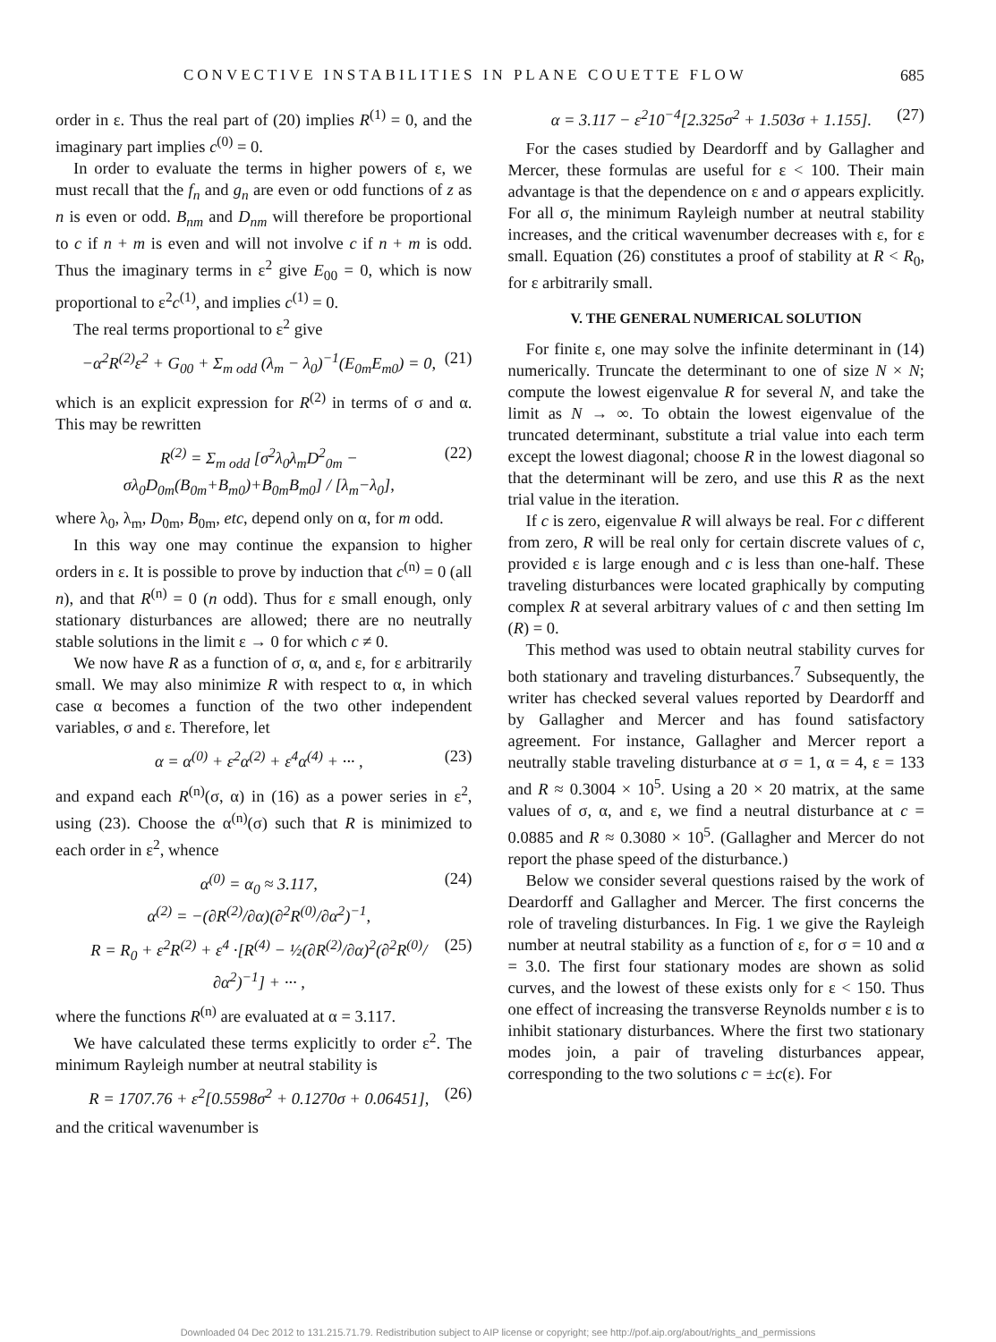CONVECTIVE INSTABILITIES IN PLANE COUETTE FLOW 685
order in ε. Thus the real part of (20) implies R<sup>(1)</sup> = 0, and the imaginary part implies c<sup>(0)</sup> = 0.
In order to evaluate the terms in higher powers of ε, we must recall that the f<sub>n</sub> and g<sub>n</sub> are even or odd functions of z as n is even or odd. B<sub>nm</sub> and D<sub>nm</sub> will therefore be proportional to c if n + m is even and will not involve c if n + m is odd. Thus the imaginary terms in ε<sup>2</sup> give E<sub>00</sub> = 0, which is now proportional to ε<sup>2</sup>c<sup>(1)</sup>, and implies c<sup>(1)</sup> = 0.
The real terms proportional to ε<sup>2</sup> give
−α<sup>2</sup>R<sup>(2)</sup>ε<sup>2</sup> + G<sub>00</sub> + Σ<sub>m odd</sub> (λ<sub>m</sub> − λ<sub>0</sub>)<sup>−1</sup>(E<sub>0m</sub>E<sub>m0</sub>) = 0, (21)
which is an explicit expression for R<sup>(2)</sup> in terms of σ and α. This may be rewritten
R<sup>(2)</sup> = Σ<sub>m odd</sub> [σ<sup>2</sup>λ<sub>0</sub>λ<sub>m</sub>D<sup>2</sup><sub>0m</sub> − σλ<sub>0</sub>D<sub>0m</sub>(B<sub>0m</sub>+B<sub>m0</sub>)+B<sub>0m</sub>B<sub>m0</sub>] / [λ<sub>m</sub>−λ<sub>0</sub>], (22)
where λ<sub>0</sub>, λ<sub>m</sub>, D<sub>0m</sub>, B<sub>0m</sub>, etc, depend only on α, for m odd.
In this way one may continue the expansion to higher orders in ε. It is possible to prove by induction that c<sup>(n)</sup> = 0 (all n), and that R<sup>(n)</sup> = 0 (n odd). Thus for ε small enough, only stationary disturbances are allowed; there are no neutrally stable solutions in the limit ε → 0 for which c ≠ 0.
We now have R as a function of σ, α, and ε, for ε arbitrarily small. We may also minimize R with respect to α, in which case α becomes a function of the two other independent variables, σ and ε. Therefore, let
α = α<sup>(0)</sup> + ε<sup>2</sup>α<sup>(2)</sup> + ε<sup>4</sup>α<sup>(4)</sup> + ··· , (23)
and expand each R<sup>(n)</sup>(σ, α) in (16) as a power series in ε<sup>2</sup>, using (23). Choose the α<sup>(n)</sup>(σ) such that R is minimized to each order in ε<sup>2</sup>, whence
α<sup>(0)</sup> = α<sub>0</sub> ≈ 3.117,
α<sup>(2)</sup> = −(∂R<sup>(2)</sup>/∂α)(∂<sup>2</sup>R<sup>(0)</sup>/∂α<sup>2</sup>)<sup>−1</sup>, (24)
R = R<sub>0</sub> + ε<sup>2</sup>R<sup>(2)</sup> + ε<sup>4</sup> ·[R<sup>(4)</sup> − ½(∂R<sup>(2)</sup>/∂α)<sup>2</sup>(∂<sup>2</sup>R<sup>(0)</sup>/∂α<sup>2</sup>)<sup>−1</sup>] + ··· , (25)
where the functions R<sup>(n)</sup> are evaluated at α = 3.117.
We have calculated these terms explicitly to order ε<sup>2</sup>. The minimum Rayleigh number at neutral stability is
R = 1707.76 + ε<sup>2</sup>[0.5598σ<sup>2</sup> + 0.1270σ + 0.06451], (26)
and the critical wavenumber is
α = 3.117 − ε<sup>2</sup>10<sup>−4</sup>[2.325σ<sup>2</sup> + 1.503σ + 1.155]. (27)
For the cases studied by Deardorff and by Gallagher and Mercer, these formulas are useful for ε < 100. Their main advantage is that the dependence on ε and σ appears explicitly. For all σ, the minimum Rayleigh number at neutral stability increases, and the critical wavenumber decreases with ε, for ε small. Equation (26) constitutes a proof of stability at R < R<sub>0</sub>, for ε arbitrarily small.
V. THE GENERAL NUMERICAL SOLUTION
For finite ε, one may solve the infinite determinant in (14) numerically. Truncate the determinant to one of size N × N; compute the lowest eigenvalue R for several N, and take the limit as N → ∞. To obtain the lowest eigenvalue of the truncated determinant, substitute a trial value into each term except the lowest diagonal; choose R in the lowest diagonal so that the determinant will be zero, and use this R as the next trial value in the iteration.
If c is zero, eigenvalue R will always be real. For c different from zero, R will be real only for certain discrete values of c, provided ε is large enough and c is less than one-half. These traveling disturbances were located graphically by computing complex R at several arbitrary values of c and then setting Im (R) = 0.
This method was used to obtain neutral stability curves for both stationary and traveling disturbances.<sup>7</sup> Subsequently, the writer has checked several values reported by Deardorff and by Gallagher and Mercer and has found satisfactory agreement. For instance, Gallagher and Mercer report a neutrally stable traveling disturbance at σ = 1, α = 4, ε = 133 and R ≈ 0.3004 × 10<sup>5</sup>. Using a 20 × 20 matrix, at the same values of σ, α, and ε, we find a neutral disturbance at c = 0.0885 and R ≈ 0.3080 × 10<sup>5</sup>. (Gallagher and Mercer do not report the phase speed of the disturbance.)
Below we consider several questions raised by the work of Deardorff and Gallagher and Mercer. The first concerns the role of traveling disturbances. In Fig. 1 we give the Rayleigh number at neutral stability as a function of ε, for σ = 10 and α = 3.0. The first four stationary modes are shown as solid curves, and the lowest of these exists only for ε < 150. Thus one effect of increasing the transverse Reynolds number ε is to inhibit stationary disturbances. Where the first two stationary modes join, a pair of traveling disturbances appear, corresponding to the two solutions c = ±c(ε). For
Downloaded 04 Dec 2012 to 131.215.71.79. Redistribution subject to AIP license or copyright; see http://pof.aip.org/about/rights_and_permissions